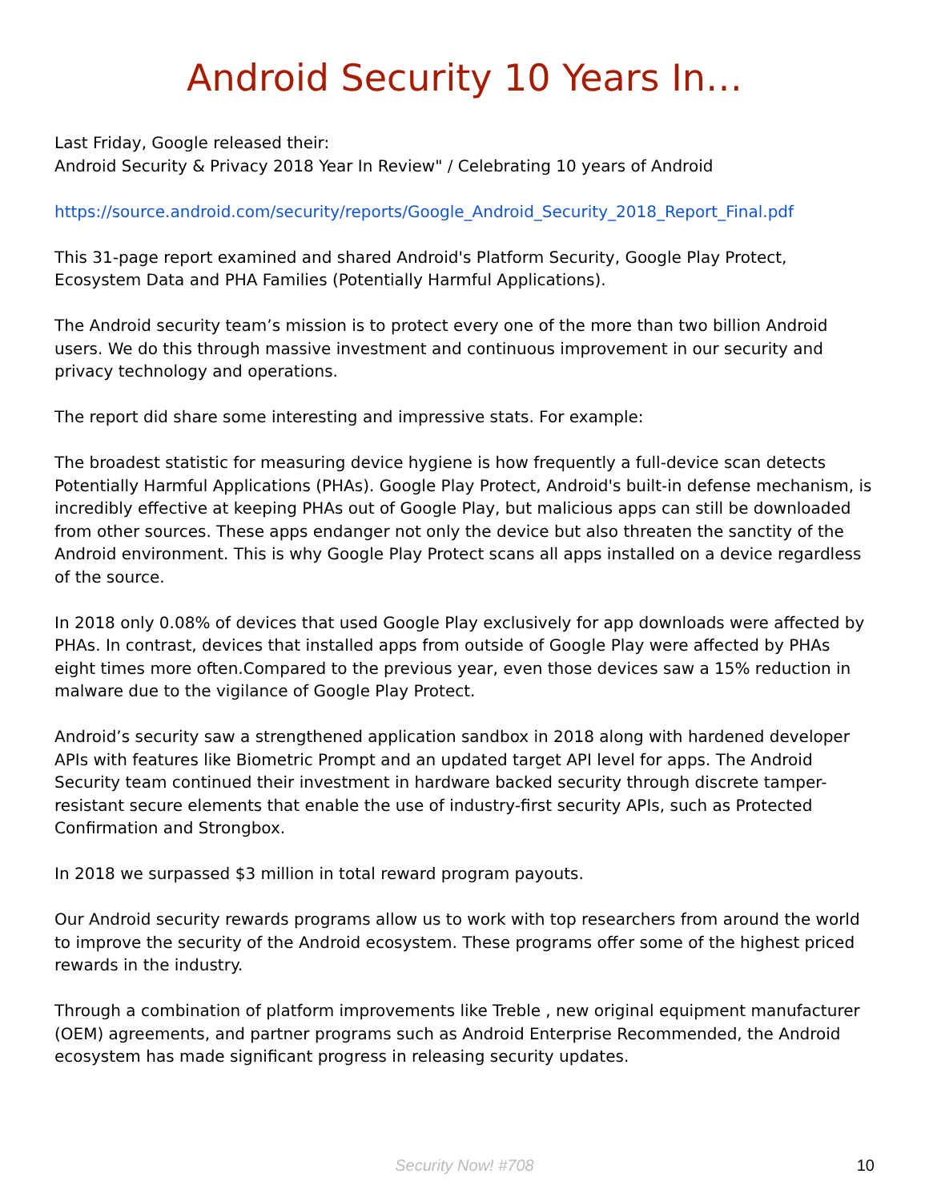Android Security 10 Years In…
Last Friday, Google released their:
Android Security & Privacy 2018 Year In Review" / Celebrating 10 years of Android
https://source.android.com/security/reports/Google_Android_Security_2018_Report_Final.pdf
This 31-page report examined and shared Android's Platform Security, Google Play Protect, Ecosystem Data and PHA Families (Potentially Harmful Applications).
The Android security team’s mission is to protect every one of the more than two billion Android users. We do this through massive investment and continuous improvement in our security and privacy technology and operations.
The report did share some interesting and impressive stats. For example:
The broadest statistic for measuring device hygiene is how frequently a full-device scan detects Potentially Harmful Applications (PHAs). Google Play Protect, Android's built-in defense mechanism, is incredibly effective at keeping PHAs out of Google Play, but malicious apps can still be downloaded from other sources. These apps endanger not only the device but also threaten the sanctity of the Android environment. This is why Google Play Protect scans all apps installed on a device regardless of the source.
In 2018 only 0.08% of devices that used Google Play exclusively for app downloads were affected by PHAs. In contrast, devices that installed apps from outside of Google Play were affected by PHAs eight times more often.Compared to the previous year, even those devices saw a 15% reduction in malware due to the vigilance of Google Play Protect.
Android’s security saw a strengthened application sandbox in 2018 along with hardened developer APIs with features like Biometric Prompt and an updated target API level for apps. The Android Security team continued their investment in hardware backed security through discrete tamper-resistant secure elements that enable the use of industry-first security APIs, such as Protected Confirmation and Strongbox.
In 2018 we surpassed $3 million in total reward program payouts.
Our Android security rewards programs allow us to work with top researchers from around the world to improve the security of the Android ecosystem. These programs offer some of the highest priced rewards in the industry.
Through a combination of platform improvements like Treble , new original equipment manufacturer (OEM) agreements, and partner programs such as Android Enterprise Recommended, the Android ecosystem has made significant progress in releasing security updates.
Security Now! #708 10